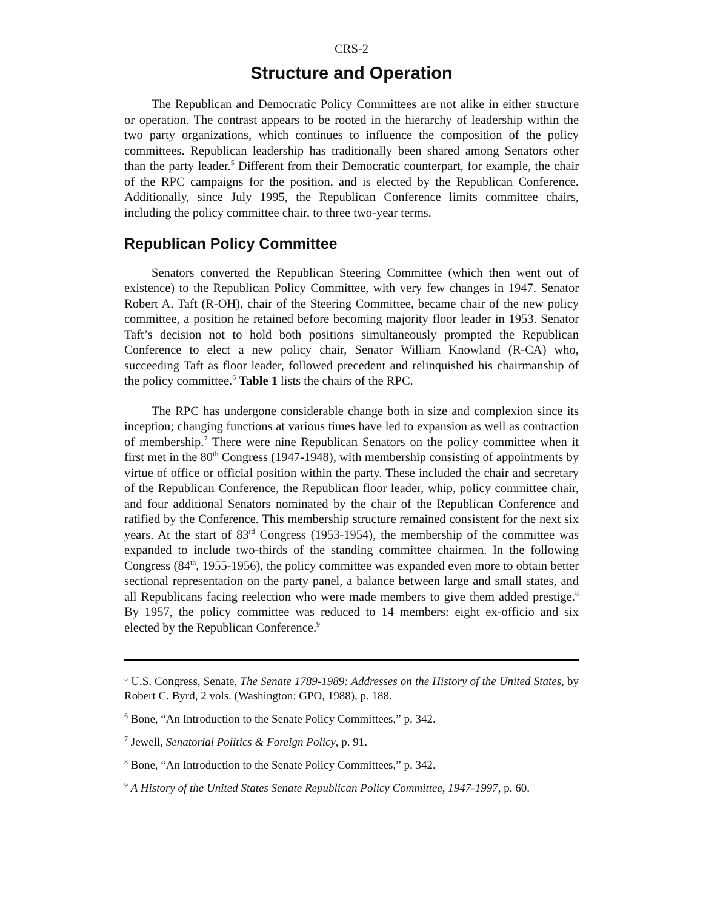CRS-2
Structure and Operation
The Republican and Democratic Policy Committees are not alike in either structure or operation. The contrast appears to be rooted in the hierarchy of leadership within the two party organizations, which continues to influence the composition of the policy committees. Republican leadership has traditionally been shared among Senators other than the party leader.<sup>5</sup> Different from their Democratic counterpart, for example, the chair of the RPC campaigns for the position, and is elected by the Republican Conference. Additionally, since July 1995, the Republican Conference limits committee chairs, including the policy committee chair, to three two-year terms.
Republican Policy Committee
Senators converted the Republican Steering Committee (which then went out of existence) to the Republican Policy Committee, with very few changes in 1947. Senator Robert A. Taft (R-OH), chair of the Steering Committee, became chair of the new policy committee, a position he retained before becoming majority floor leader in 1953. Senator Taft’s decision not to hold both positions simultaneously prompted the Republican Conference to elect a new policy chair, Senator William Knowland (R-CA) who, succeeding Taft as floor leader, followed precedent and relinquished his chairmanship of the policy committee.<sup>6</sup> Table 1 lists the chairs of the RPC.
The RPC has undergone considerable change both in size and complexion since its inception; changing functions at various times have led to expansion as well as contraction of membership.<sup>7</sup> There were nine Republican Senators on the policy committee when it first met in the 80<sup>th</sup> Congress (1947-1948), with membership consisting of appointments by virtue of office or official position within the party. These included the chair and secretary of the Republican Conference, the Republican floor leader, whip, policy committee chair, and four additional Senators nominated by the chair of the Republican Conference and ratified by the Conference. This membership structure remained consistent for the next six years. At the start of 83<sup>rd</sup> Congress (1953-1954), the membership of the committee was expanded to include two-thirds of the standing committee chairmen. In the following Congress (84<sup>th</sup>, 1955-1956), the policy committee was expanded even more to obtain better sectional representation on the party panel, a balance between large and small states, and all Republicans facing reelection who were made members to give them added prestige.<sup>8</sup> By 1957, the policy committee was reduced to 14 members: eight ex-officio and six elected by the Republican Conference.<sup>9</sup>
<sup>5</sup> U.S. Congress, Senate, The Senate 1789-1989: Addresses on the History of the United States, by Robert C. Byrd, 2 vols. (Washington: GPO, 1988), p. 188.
<sup>6</sup> Bone, “An Introduction to the Senate Policy Committees,” p. 342.
<sup>7</sup> Jewell, Senatorial Politics & Foreign Policy, p. 91.
<sup>8</sup> Bone, “An Introduction to the Senate Policy Committees,” p. 342.
<sup>9</sup> A History of the United States Senate Republican Policy Committee, 1947-1997, p. 60.